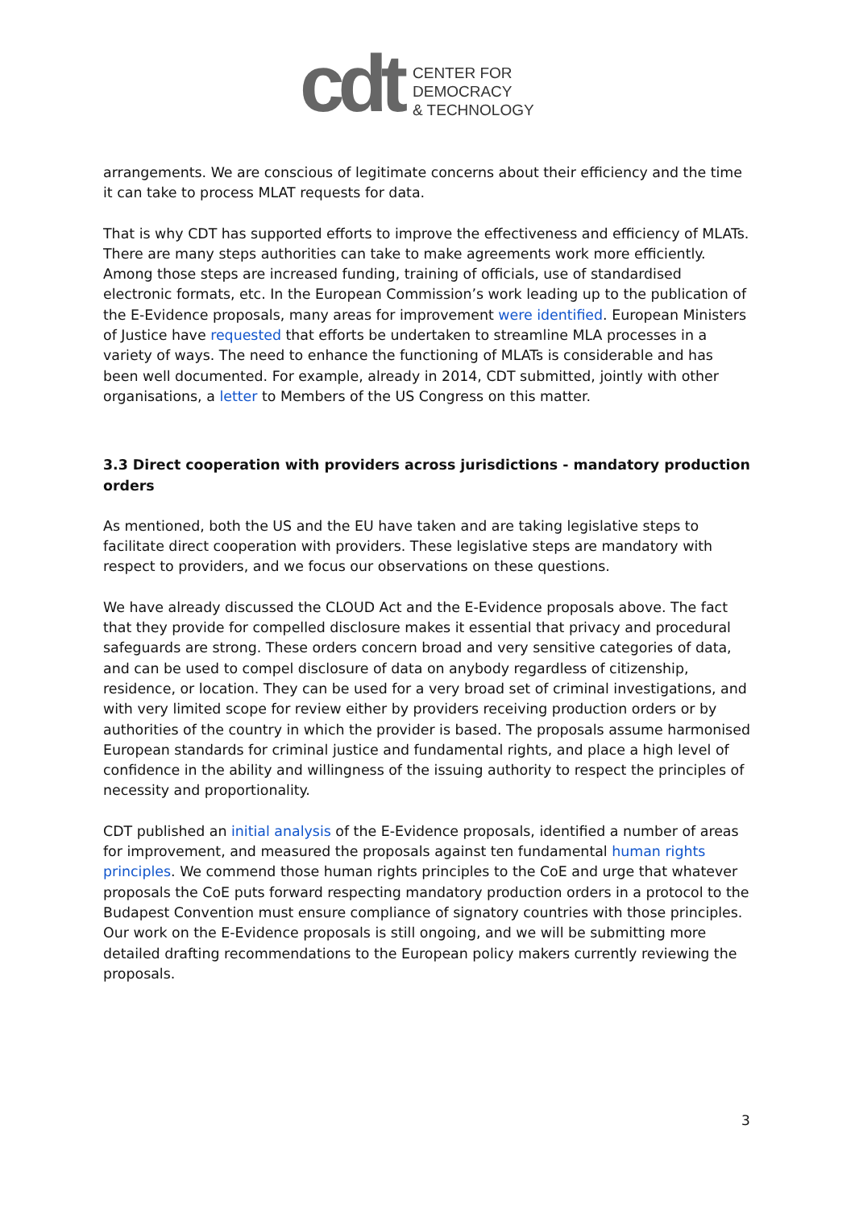cdt
CENTER FOR
DEMOCRACY
& TECHNOLOGY
arrangements. We are conscious of legitimate concerns about their efficiency and the time it can take to process MLAT requests for data.
That is why CDT has supported efforts to improve the effectiveness and efficiency of MLATs. There are many steps authorities can take to make agreements work more efficiently. Among those steps are increased funding, training of officials, use of standardised electronic formats, etc. In the European Commission’s work leading up to the publication of the E-Evidence proposals, many areas for improvement were identified. European Ministers of Justice have requested that efforts be undertaken to streamline MLA processes in a variety of ways. The need to enhance the functioning of MLATs is considerable and has been well documented. For example, already in 2014, CDT submitted, jointly with other organisations, a letter to Members of the US Congress on this matter.
3.3 Direct cooperation with providers across jurisdictions - mandatory production orders
As mentioned, both the US and the EU have taken and are taking legislative steps to facilitate direct cooperation with providers. These legislative steps are mandatory with respect to providers, and we focus our observations on these questions.
We have already discussed the CLOUD Act and the E-Evidence proposals above. The fact that they provide for compelled disclosure makes it essential that privacy and procedural safeguards are strong. These orders concern broad and very sensitive categories of data, and can be used to compel disclosure of data on anybody regardless of citizenship, residence, or location. They can be used for a very broad set of criminal investigations, and with very limited scope for review either by providers receiving production orders or by authorities of the country in which the provider is based. The proposals assume harmonised European standards for criminal justice and fundamental rights, and place a high level of confidence in the ability and willingness of the issuing authority to respect the principles of necessity and proportionality.
CDT published an initial analysis of the E-Evidence proposals, identified a number of areas for improvement, and measured the proposals against ten fundamental human rights principles. We commend those human rights principles to the CoE and urge that whatever proposals the CoE puts forward respecting mandatory production orders in a protocol to the Budapest Convention must ensure compliance of signatory countries with those principles. Our work on the E-Evidence proposals is still ongoing, and we will be submitting more detailed drafting recommendations to the European policy makers currently reviewing the proposals.
3